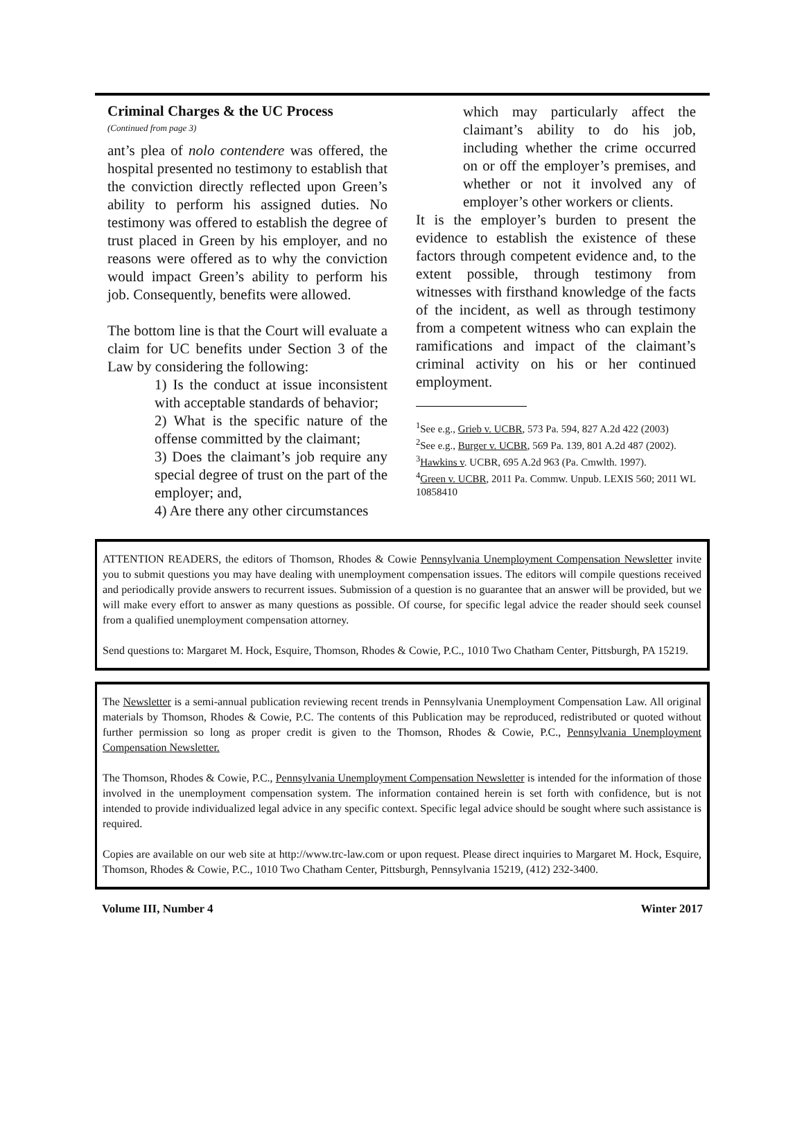Criminal Charges & the UC Process
(Continued from page 3)
ant’s plea of nolo contendere was offered, the hospital presented no testimony to establish that the conviction directly reflected upon Green’s ability to perform his assigned duties. No testimony was offered to establish the degree of trust placed in Green by his employer, and no reasons were offered as to why the conviction would impact Green’s ability to perform his job. Consequently, benefits were allowed.
The bottom line is that the Court will evaluate a claim for UC benefits under Section 3 of the Law by considering the following:
1) Is the conduct at issue inconsistent with acceptable standards of behavior;
2) What is the specific nature of the offense committed by the claimant;
3) Does the claimant’s job require any special degree of trust on the part of the employer; and,
4) Are there any other circumstances
which may particularly affect the claimant’s ability to do his job, including whether the crime occurred on or off the employer’s premises, and whether or not it involved any of employer’s other workers or clients.
It is the employer’s burden to present the evidence to establish the existence of these factors through competent evidence and, to the extent possible, through testimony from witnesses with firsthand knowledge of the facts of the incident, as well as through testimony from a competent witness who can explain the ramifications and impact of the claimant’s criminal activity on his or her continued employment.
<sup>1</sup> See e.g., Grieb v. UCBR, 573 Pa. 594, 827 A.2d 422 (2003)
<sup>2</sup> See e.g., Burger v. UCBR, 569 Pa. 139, 801 A.2d 487 (2002).
<sup>3</sup> Hawkins v. UCBR, 695 A.2d 963 (Pa. Cmwlth. 1997).
<sup>4</sup> Green v. UCBR, 2011 Pa. Commw. Unpub. LEXIS 560; 2011 WL 10858410
ATTENTION READERS, the editors of Thomson, Rhodes & Cowie Pennsylvania Unemployment Compensation Newsletter invite you to submit questions you may have dealing with unemployment compensation issues. The editors will compile questions received and periodically provide answers to recurrent issues. Submission of a question is no guarantee that an answer will be provided, but we will make every effort to answer as many questions as possible. Of course, for specific legal advice the reader should seek counsel from a qualified unemployment compensation attorney.
Send questions to: Margaret M. Hock, Esquire, Thomson, Rhodes & Cowie, P.C., 1010 Two Chatham Center, Pittsburgh, PA 15219.
The Newsletter is a semi-annual publication reviewing recent trends in Pennsylvania Unemployment Compensation Law. All original materials by Thomson, Rhodes & Cowie, P.C. The contents of this Publication may be reproduced, redistributed or quoted without further permission so long as proper credit is given to the Thomson, Rhodes & Cowie, P.C., Pennsylvania Unemployment Compensation Newsletter.
The Thomson, Rhodes & Cowie, P.C., Pennsylvania Unemployment Compensation Newsletter is intended for the information of those involved in the unemployment compensation system. The information contained herein is set forth with confidence, but is not intended to provide individualized legal advice in any specific context. Specific legal advice should be sought where such assistance is required.
Copies are available on our web site at http://www.trc-law.com or upon request. Please direct inquiries to Margaret M. Hock, Esquire, Thomson, Rhodes & Cowie, P.C., 1010 Two Chatham Center, Pittsburgh, Pennsylvania 15219, (412) 232-3400.
Volume III, Number 4 Winter 2017